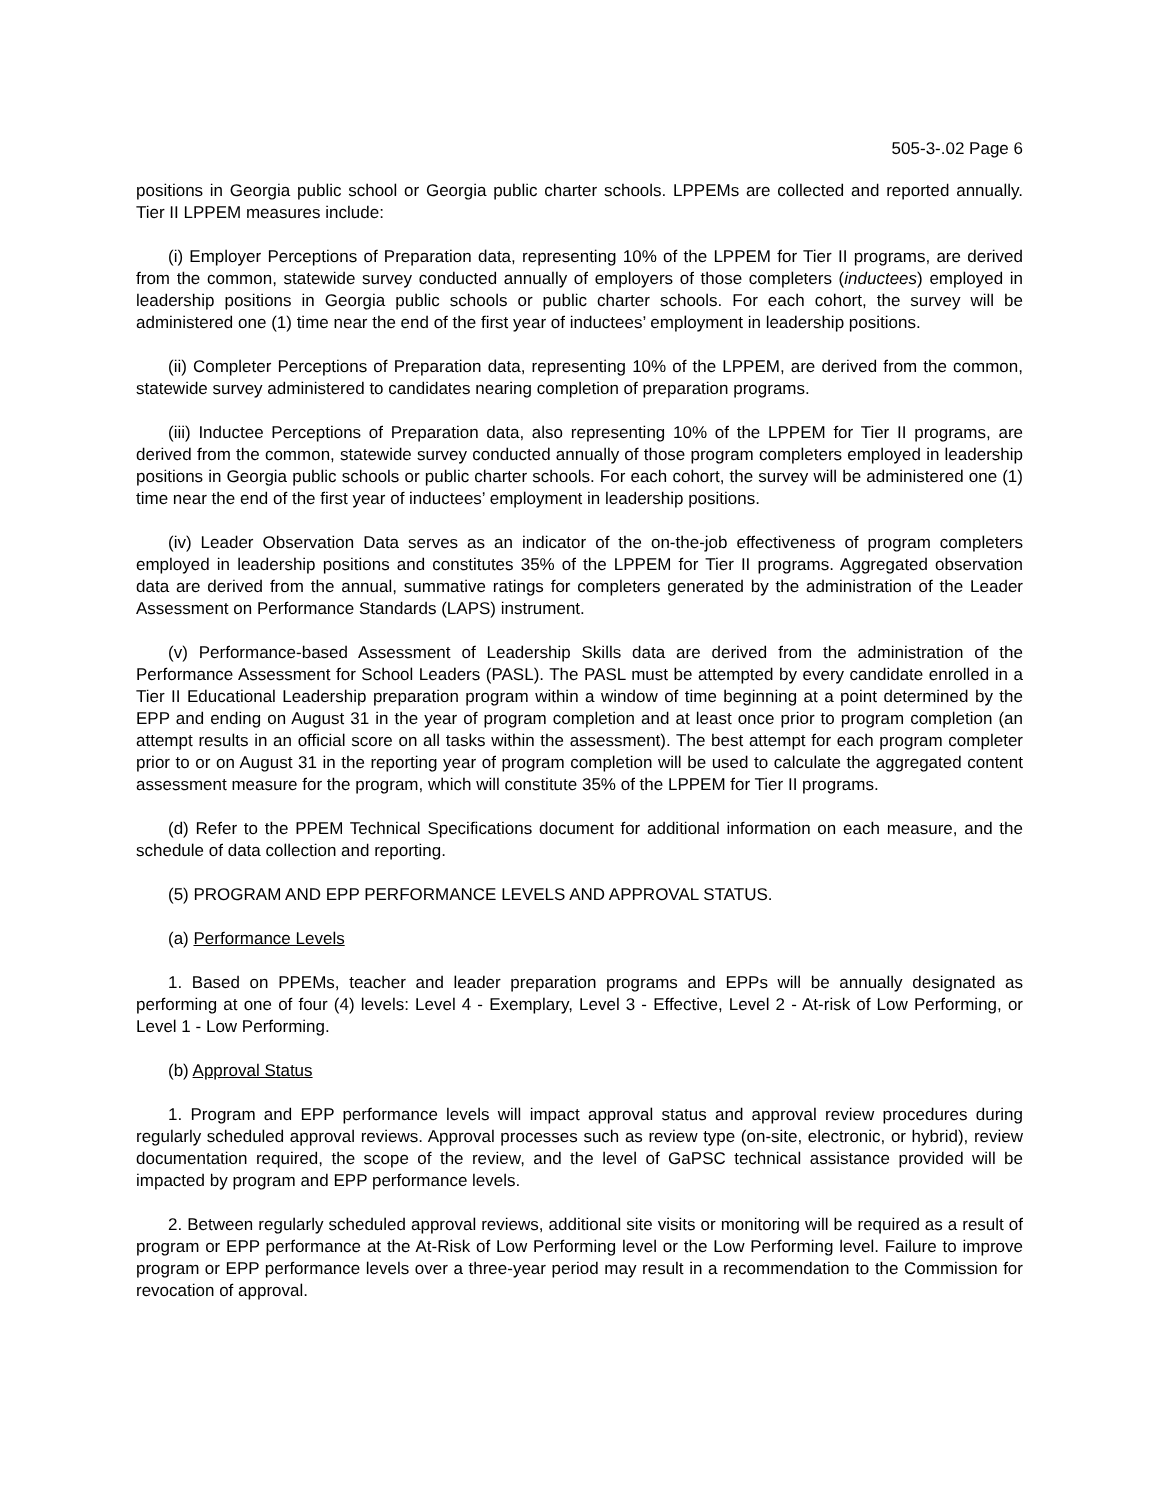505-3-.02 Page 6
positions in Georgia public school or Georgia public charter schools. LPPEMs are collected and reported annually. Tier II LPPEM measures include:
(i) Employer Perceptions of Preparation data, representing 10% of the LPPEM for Tier II programs, are derived from the common, statewide survey conducted annually of employers of those completers (inductees) employed in leadership positions in Georgia public schools or public charter schools. For each cohort, the survey will be administered one (1) time near the end of the first year of inductees’ employment in leadership positions.
(ii) Completer Perceptions of Preparation data, representing 10% of the LPPEM, are derived from the common, statewide survey administered to candidates nearing completion of preparation programs.
(iii) Inductee Perceptions of Preparation data, also representing 10% of the LPPEM for Tier II programs, are derived from the common, statewide survey conducted annually of those program completers employed in leadership positions in Georgia public schools or public charter schools. For each cohort, the survey will be administered one (1) time near the end of the first year of inductees’ employment in leadership positions.
(iv) Leader Observation Data serves as an indicator of the on-the-job effectiveness of program completers employed in leadership positions and constitutes 35% of the LPPEM for Tier II programs. Aggregated observation data are derived from the annual, summative ratings for completers generated by the administration of the Leader Assessment on Performance Standards (LAPS) instrument.
(v) Performance-based Assessment of Leadership Skills data are derived from the administration of the Performance Assessment for School Leaders (PASL). The PASL must be attempted by every candidate enrolled in a Tier II Educational Leadership preparation program within a window of time beginning at a point determined by the EPP and ending on August 31 in the year of program completion and at least once prior to program completion (an attempt results in an official score on all tasks within the assessment). The best attempt for each program completer prior to or on August 31 in the reporting year of program completion will be used to calculate the aggregated content assessment measure for the program, which will constitute 35% of the LPPEM for Tier II programs.
(d) Refer to the PPEM Technical Specifications document for additional information on each measure, and the schedule of data collection and reporting.
(5) PROGRAM AND EPP PERFORMANCE LEVELS AND APPROVAL STATUS.
(a) Performance Levels
1. Based on PPEMs, teacher and leader preparation programs and EPPs will be annually designated as performing at one of four (4) levels: Level 4 - Exemplary, Level 3 - Effective, Level 2 - At-risk of Low Performing, or Level 1 - Low Performing.
(b) Approval Status
1. Program and EPP performance levels will impact approval status and approval review procedures during regularly scheduled approval reviews. Approval processes such as review type (on-site, electronic, or hybrid), review documentation required, the scope of the review, and the level of GaPSC technical assistance provided will be impacted by program and EPP performance levels.
2. Between regularly scheduled approval reviews, additional site visits or monitoring will be required as a result of program or EPP performance at the At-Risk of Low Performing level or the Low Performing level. Failure to improve program or EPP performance levels over a three-year period may result in a recommendation to the Commission for revocation of approval.